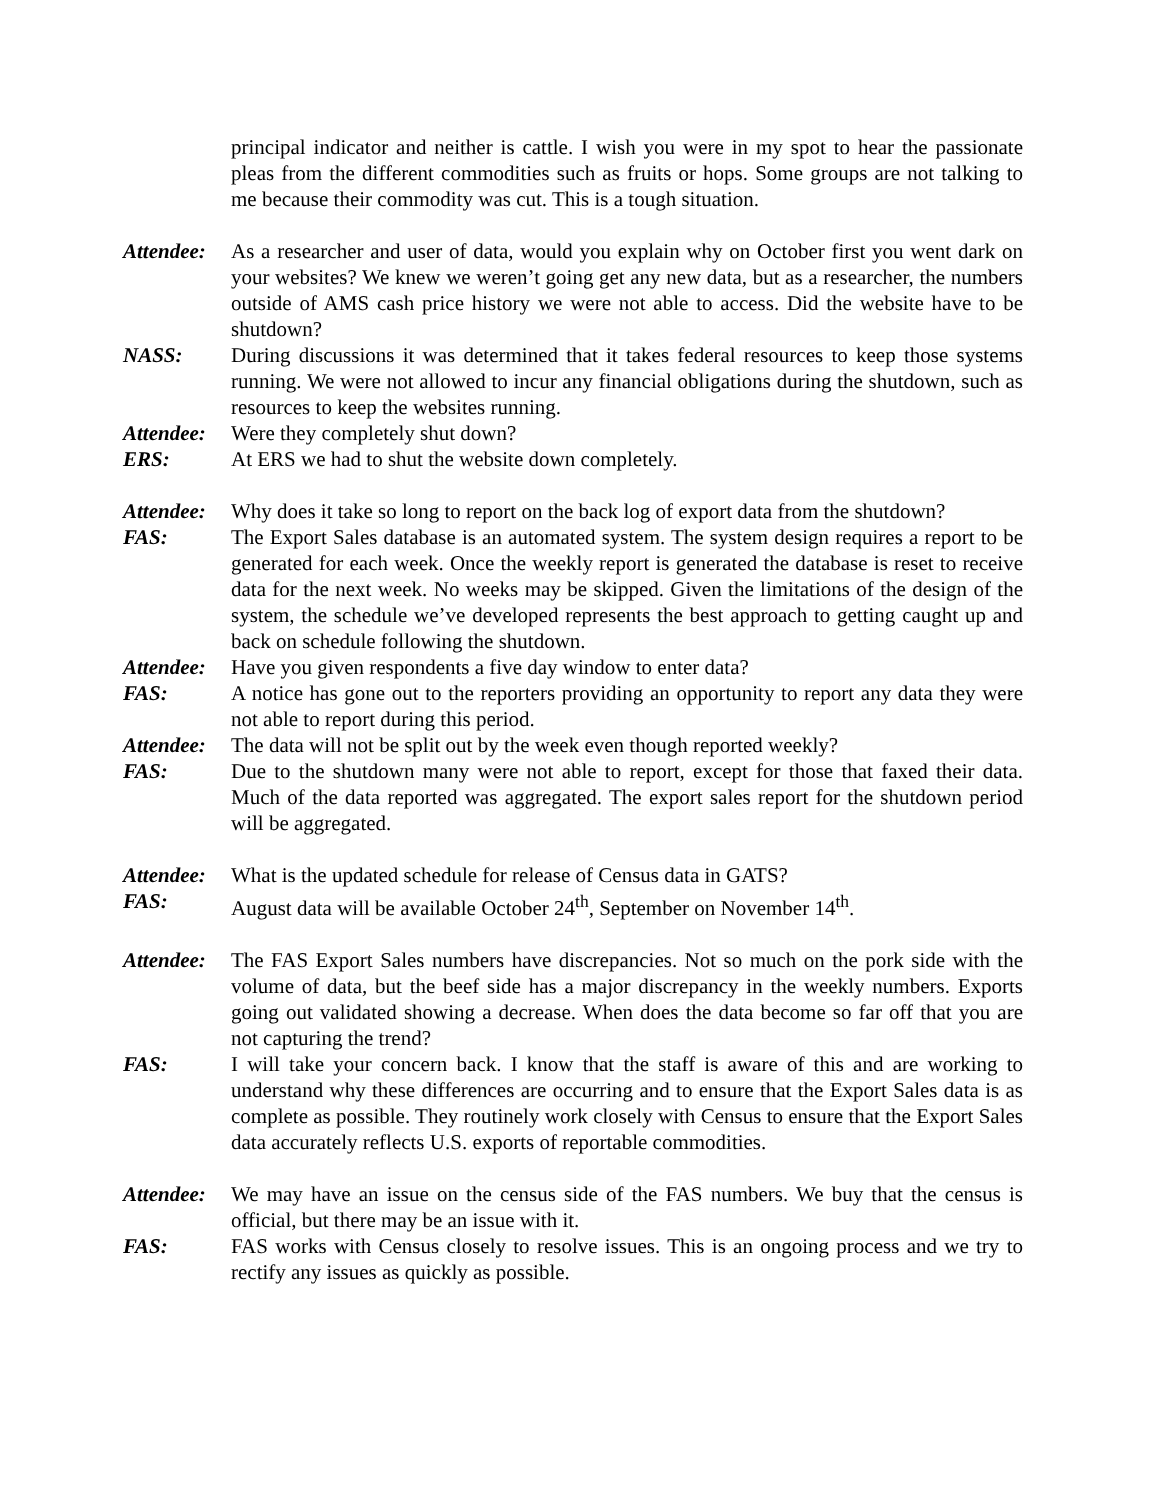principal indicator and neither is cattle. I wish you were in my spot to hear the passionate pleas from the different commodities such as fruits or hops. Some groups are not talking to me because their commodity was cut. This is a tough situation.
Attendee:
As a researcher and user of data, would you explain why on October first you went dark on your websites? We knew we weren’t going get any new data, but as a researcher, the numbers outside of AMS cash price history we were not able to access. Did the website have to be shutdown?
NASS: During discussions it was determined that it takes federal resources to keep those systems running. We were not allowed to incur any financial obligations during the shutdown, such as resources to keep the websites running.
Attendee:
Were they completely shut down?
ERS: At ERS we had to shut the website down completely.
Attendee:
Why does it take so long to report on the back log of export data from the shutdown?
FAS: The Export Sales database is an automated system. The system design requires a report to be generated for each week. Once the weekly report is generated the database is reset to receive data for the next week. No weeks may be skipped. Given the limitations of the design of the system, the schedule we’ve developed represents the best approach to getting caught up and back on schedule following the shutdown.
Attendee:
Have you given respondents a five day window to enter data?
FAS: A notice has gone out to the reporters providing an opportunity to report any data they were not able to report during this period.
Attendee:
The data will not be split out by the week even though reported weekly?
FAS: Due to the shutdown many were not able to report, except for those that faxed their data. Much of the data reported was aggregated. The export sales report for the shutdown period will be aggregated.
Attendee:
What is the updated schedule for release of Census data in GATS?
FAS: August data will be available October 24<sup>th</sup>, September on November 14<sup>th</sup>.
Attendee:
The FAS Export Sales numbers have discrepancies. Not so much on the pork side with the volume of data, but the beef side has a major discrepancy in the weekly numbers. Exports going out validated showing a decrease. When does the data become so far off that you are not capturing the trend?
FAS: I will take your concern back. I know that the staff is aware of this and are working to understand why these differences are occurring and to ensure that the Export Sales data is as complete as possible. They routinely work closely with Census to ensure that the Export Sales data accurately reflects U.S. exports of reportable commodities.
Attendee:
We may have an issue on the census side of the FAS numbers. We buy that the census is official, but there may be an issue with it.
FAS: FAS works with Census closely to resolve issues. This is an ongoing process and we try to rectify any issues as quickly as possible.